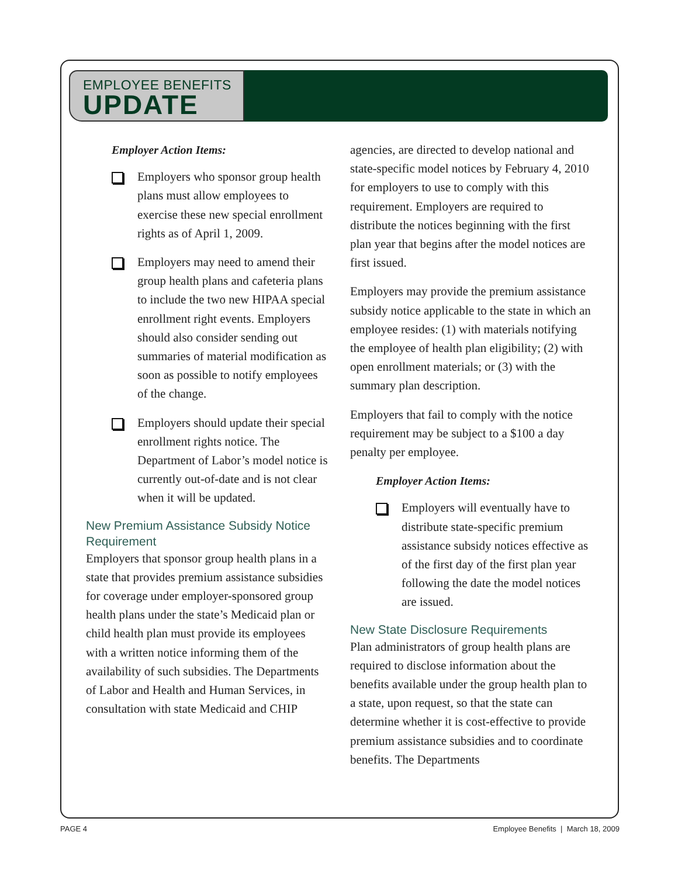EMPLOYEE BENEFITS
UPDATE
Employer Action Items:
Employers who sponsor group health plans must allow employees to exercise these new special enrollment rights as of April 1, 2009.
Employers may need to amend their group health plans and cafeteria plans to include the two new HIPAA special enrollment right events. Employers should also consider sending out summaries of material modification as soon as possible to notify employees of the change.
Employers should update their special enrollment rights notice. The Department of Labor’s model notice is currently out-of-date and is not clear when it will be updated.
New Premium Assistance Subsidy Notice Requirement
Employers that sponsor group health plans in a state that provides premium assistance subsidies for coverage under employer-sponsored group health plans under the state’s Medicaid plan or child health plan must provide its employees with a written notice informing them of the availability of such subsidies. The Departments of Labor and Health and Human Services, in consultation with state Medicaid and CHIP
agencies, are directed to develop national and state-specific model notices by February 4, 2010 for employers to use to comply with this requirement. Employers are required to distribute the notices beginning with the first plan year that begins after the model notices are first issued.
Employers may provide the premium assistance subsidy notice applicable to the state in which an employee resides: (1) with materials notifying the employee of health plan eligibility; (2) with open enrollment materials; or (3) with the summary plan description.
Employers that fail to comply with the notice requirement may be subject to a $100 a day penalty per employee.
Employer Action Items:
Employers will eventually have to distribute state-specific premium assistance subsidy notices effective as of the first day of the first plan year following the date the model notices are issued.
New State Disclosure Requirements
Plan administrators of group health plans are required to disclose information about the benefits available under the group health plan to a state, upon request, so that the state can determine whether it is cost-effective to provide premium assistance subsidies and to coordinate benefits. The Departments
PAGE 4 Employee Benefits | March 18, 2009